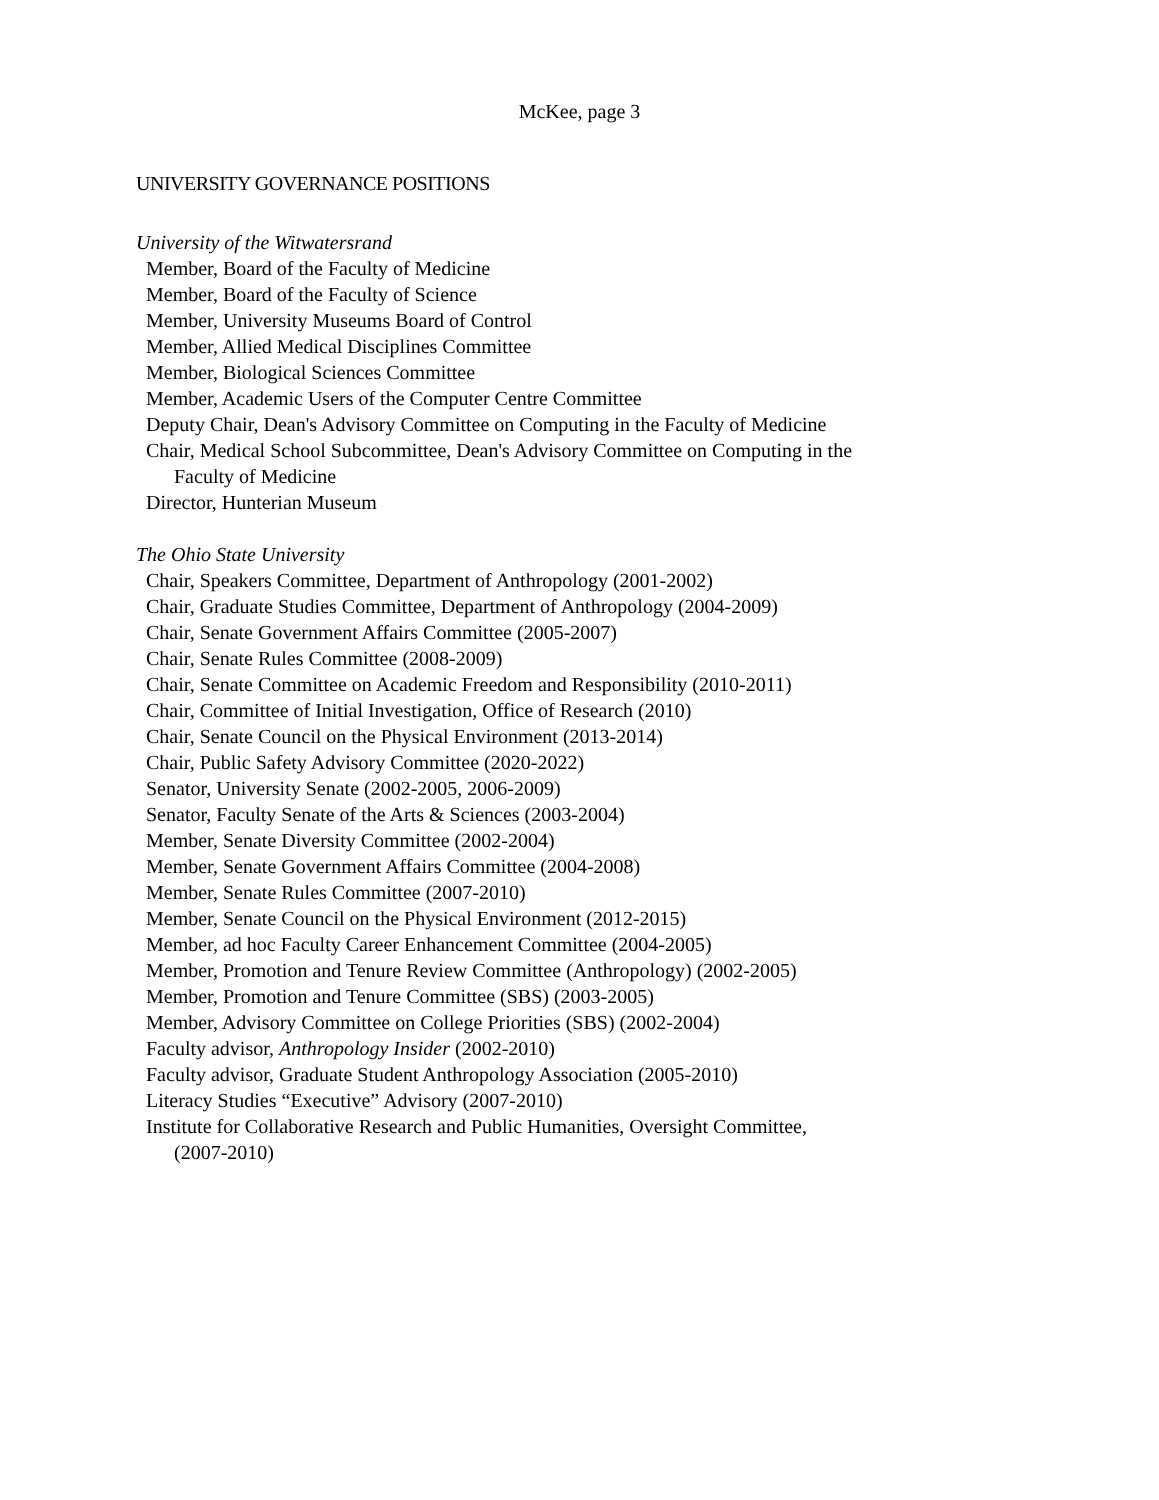McKee, page 3
UNIVERSITY GOVERNANCE POSITIONS
University of the Witwatersrand
Member, Board of the Faculty of Medicine
Member, Board of the Faculty of Science
Member, University Museums Board of Control
Member, Allied Medical Disciplines Committee
Member, Biological Sciences Committee
Member, Academic Users of the Computer Centre Committee
Deputy Chair, Dean's Advisory Committee on Computing in the Faculty of Medicine
Chair, Medical School Subcommittee, Dean's Advisory Committee on Computing in the
Faculty of Medicine
Director, Hunterian Museum
The Ohio State University
Chair, Speakers Committee, Department of Anthropology (2001-2002)
Chair, Graduate Studies Committee, Department of Anthropology (2004-2009)
Chair, Senate Government Affairs Committee (2005-2007)
Chair, Senate Rules Committee (2008-2009)
Chair, Senate Committee on Academic Freedom and Responsibility (2010-2011)
Chair, Committee of Initial Investigation, Office of Research (2010)
Chair, Senate Council on the Physical Environment (2013-2014)
Chair, Public Safety Advisory Committee (2020-2022)
Senator, University Senate (2002-2005, 2006-2009)
Senator, Faculty Senate of the Arts & Sciences (2003-2004)
Member, Senate Diversity Committee (2002-2004)
Member, Senate Government Affairs Committee (2004-2008)
Member, Senate Rules Committee (2007-2010)
Member, Senate Council on the Physical Environment (2012-2015)
Member, ad hoc Faculty Career Enhancement Committee (2004-2005)
Member, Promotion and Tenure Review Committee (Anthropology) (2002-2005)
Member, Promotion and Tenure Committee (SBS) (2003-2005)
Member, Advisory Committee on College Priorities (SBS) (2002-2004)
Faculty advisor, Anthropology Insider (2002-2010)
Faculty advisor, Graduate Student Anthropology Association (2005-2010)
Literacy Studies “Executive” Advisory (2007-2010)
Institute for Collaborative Research and Public Humanities, Oversight Committee,
(2007-2010)